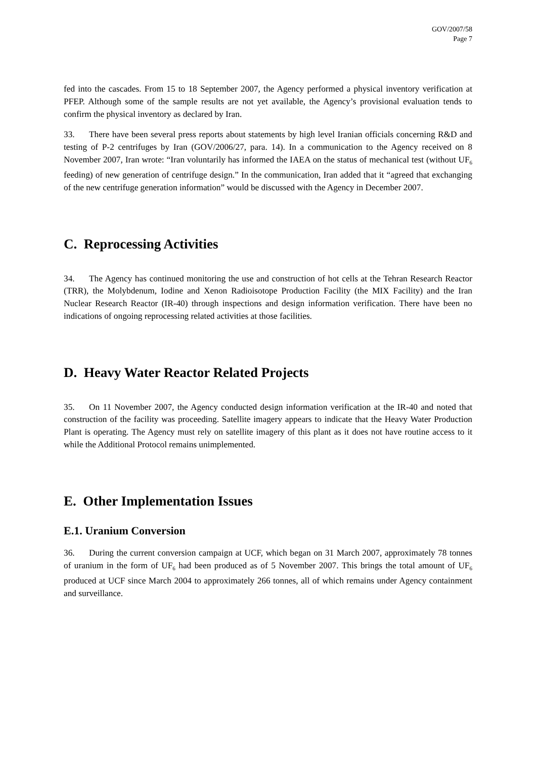GOV/2007/58
Page 7
fed into the cascades. From 15 to 18 September 2007, the Agency performed a physical inventory verification at PFEP. Although some of the sample results are not yet available, the Agency’s provisional evaluation tends to confirm the physical inventory as declared by Iran.
33. There have been several press reports about statements by high level Iranian officials concerning R&D and testing of P-2 centrifuges by Iran (GOV/2006/27, para. 14). In a communication to the Agency received on 8 November 2007, Iran wrote: “Iran voluntarily has informed the IAEA on the status of mechanical test (without UF<sub>6</sub> feeding) of new generation of centrifuge design.” In the communication, Iran added that it “agreed that exchanging of the new centrifuge generation information” would be discussed with the Agency in December 2007.
C. Reprocessing Activities
34. The Agency has continued monitoring the use and construction of hot cells at the Tehran Research Reactor (TRR), the Molybdenum, Iodine and Xenon Radioisotope Production Facility (the MIX Facility) and the Iran Nuclear Research Reactor (IR-40) through inspections and design information verification. There have been no indications of ongoing reprocessing related activities at those facilities.
D. Heavy Water Reactor Related Projects
35. On 11 November 2007, the Agency conducted design information verification at the IR-40 and noted that construction of the facility was proceeding. Satellite imagery appears to indicate that the Heavy Water Production Plant is operating. The Agency must rely on satellite imagery of this plant as it does not have routine access to it while the Additional Protocol remains unimplemented.
E. Other Implementation Issues
E.1. Uranium Conversion
36. During the current conversion campaign at UCF, which began on 31 March 2007, approximately 78 tonnes of uranium in the form of UF<sub>6</sub> had been produced as of 5 November 2007. This brings the total amount of UF<sub>6</sub> produced at UCF since March 2004 to approximately 266 tonnes, all of which remains under Agency containment and surveillance.